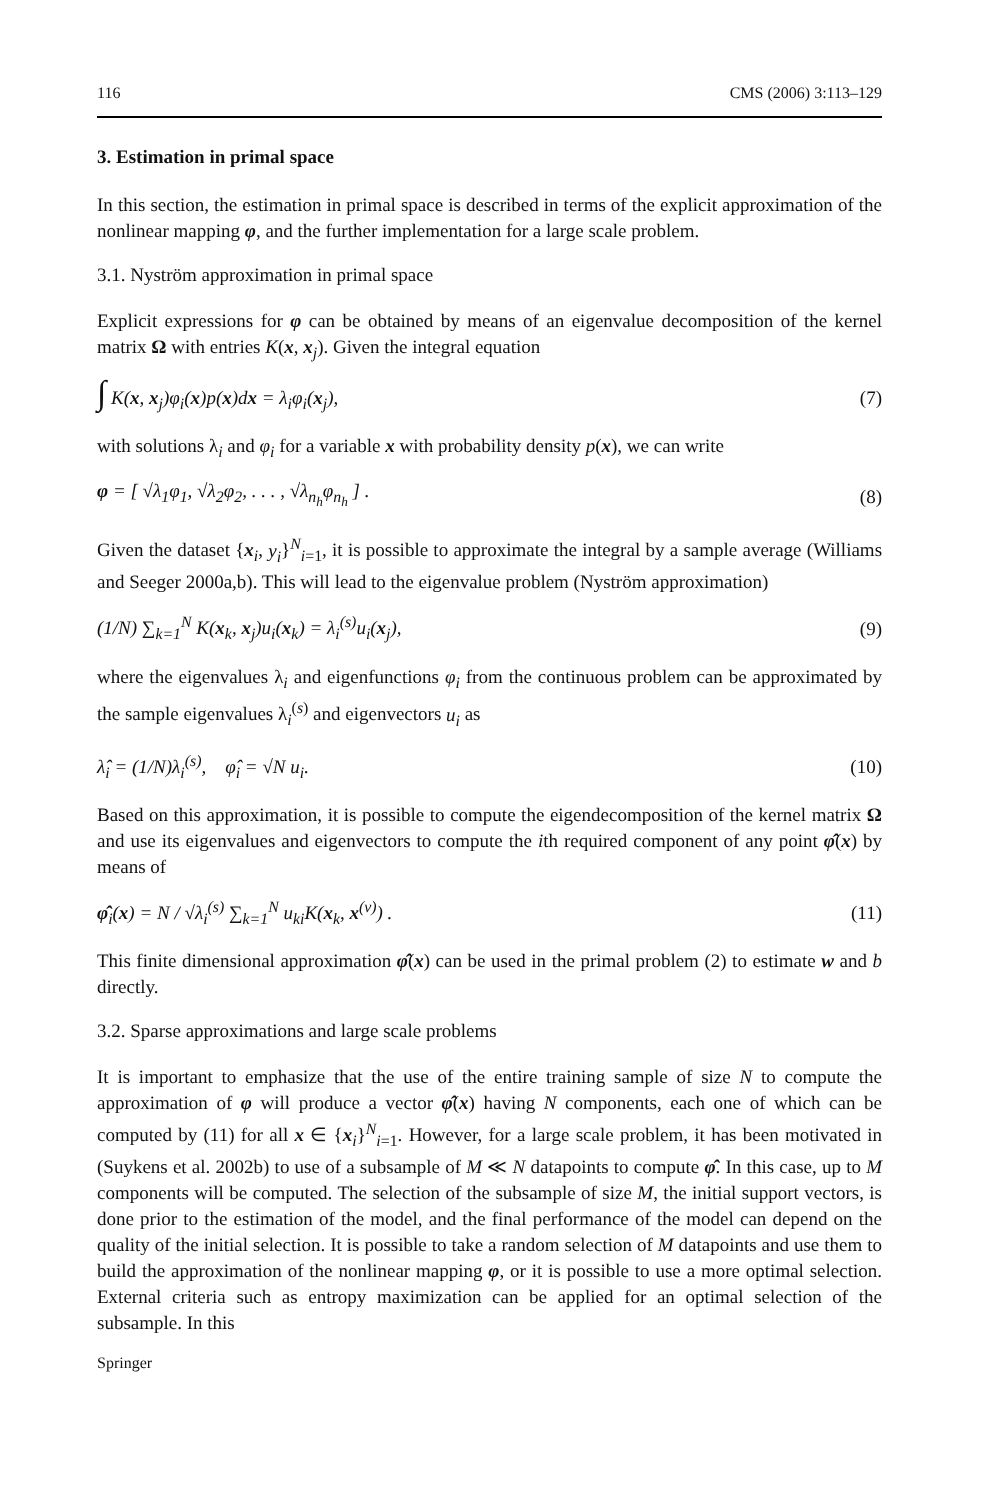116 CMS (2006) 3:113–129
3. Estimation in primal space
In this section, the estimation in primal space is described in terms of the explicit approximation of the nonlinear mapping φ, and the further implementation for a large scale problem.
3.1. Nyström approximation in primal space
Explicit expressions for φ can be obtained by means of an eigenvalue decomposition of the kernel matrix Ω with entries K(x, x<sub>j</sub>). Given the integral equation
∫ K(x, x<sub>j</sub>)φ<sub>i</sub>(x)p(x)dx = λ<sub>i</sub>φ<sub>i</sub>(x<sub>j</sub>), (7)
with solutions λ<sub>i</sub> and φ<sub>i</sub> for a variable x with probability density p(x), we can write
φ = [ √λ<sub>1</sub>φ<sub>1</sub>, √λ<sub>2</sub>φ<sub>2</sub>, . . . , √λ<sub>n<sub>h</sub></sub>φ<sub>n<sub>h</sub></sub> ] . (8)
Given the dataset {x<sub>i</sub>, y<sub>i</sub>}<sup>N</sup><sub>i=1</sub>, it is possible to approximate the integral by a sample average (Williams and Seeger 2000a,b). This will lead to the eigenvalue problem (Nyström approximation)
(1/N) ∑<sub>k=1</sub><sup>N</sup> K(x<sub>k</sub>, x<sub>j</sub>)u<sub>i</sub>(x<sub>k</sub>) = λ<sub>i</sub><sup>(s)</sup>u<sub>i</sub>(x<sub>j</sub>), (9)
where the eigenvalues λ<sub>i</sub> and eigenfunctions φ<sub>i</sub> from the continuous problem can be approximated by the sample eigenvalues λ<sub>i</sub><sup>(s)</sup> and eigenvectors u<sub>i</sub> as
λ̂<sub>i</sub> = (1/N)λ<sub>i</sub><sup>(s)</sup>, φ̂<sub>i</sub> = √N u<sub>i</sub>. (10)
Based on this approximation, it is possible to compute the eigendecomposition of the kernel matrix Ω and use its eigenvalues and eigenvectors to compute the ith required component of any point φ̂(x) by means of
φ̂<sub>i</sub>(x) = N / √λ<sub>i</sub><sup>(s)</sup> ∑<sub>k=1</sub><sup>N</sup> u<sub>ki</sub>K(x<sub>k</sub>, x<sup>(v)</sup>) . (11)
This finite dimensional approximation φ̂(x) can be used in the primal problem (2) to estimate w and b directly.
3.2. Sparse approximations and large scale problems
It is important to emphasize that the use of the entire training sample of size N to compute the approximation of φ will produce a vector φ̂(x) having N components, each one of which can be computed by (11) for all x ∈ {x<sub>i</sub>}<sup>N</sup><sub>i=1</sub>. However, for a large scale problem, it has been motivated in (Suykens et al. 2002b) to use of a subsample of M ≪ N datapoints to compute φ̂. In this case, up to M components will be computed. The selection of the subsample of size M, the initial support vectors, is done prior to the estimation of the model, and the final performance of the model can depend on the quality of the initial selection. It is possible to take a random selection of M datapoints and use them to build the approximation of the nonlinear mapping φ, or it is possible to use a more optimal selection. External criteria such as entropy maximization can be applied for an optimal selection of the subsample. In this
Springer